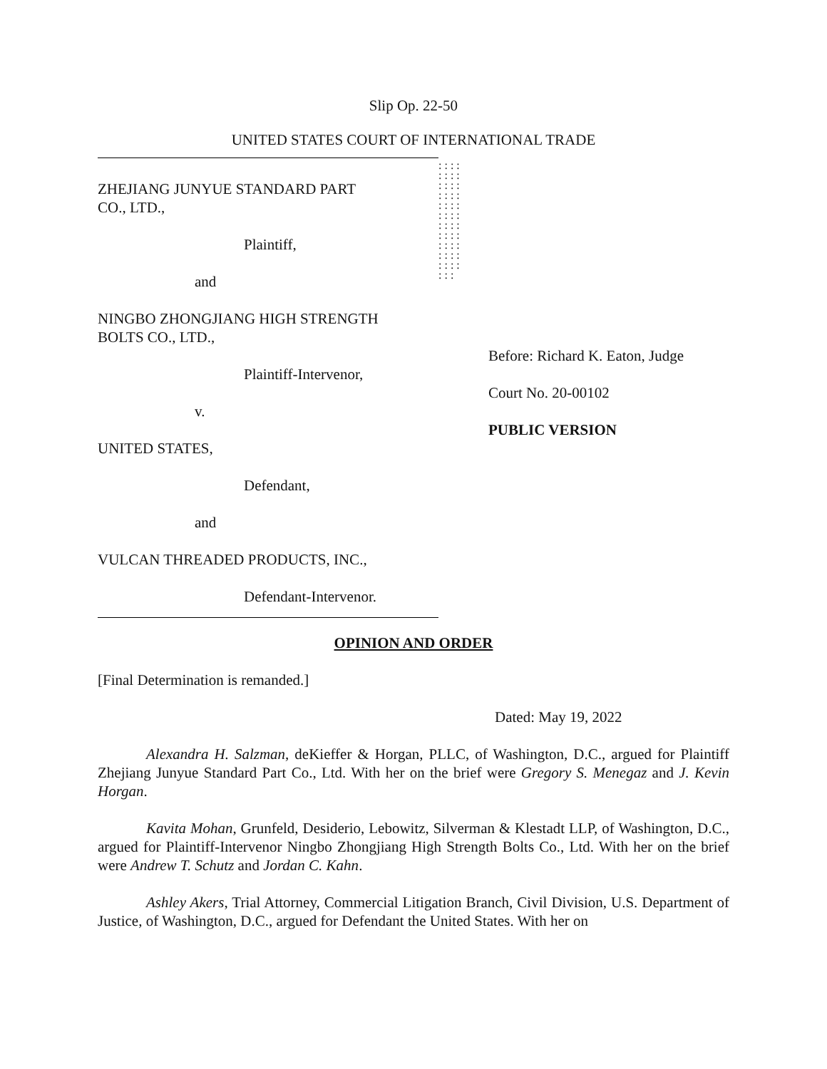Slip Op. 22-50
UNITED STATES COURT OF INTERNATIONAL TRADE
ZHEJIANG JUNYUE STANDARD PART
CO., LTD.,
Plaintiff,
and
NINGBO ZHONGJIANG HIGH STRENGTH
BOLTS CO., LTD.,
Plaintiff-Intervenor,
v.
UNITED STATES,
Defendant,
and
VULCAN THREADED PRODUCTS, INC.,
Defendant-Intervenor.
: : : : : : : : : : : : : : : : : : : : : : : : : : : : : : : : : : : : : : : : : : : : : : :
Before: Richard K. Eaton, Judge
Court No. 20-00102
PUBLIC VERSION
OPINION AND ORDER
[Final Determination is remanded.]
Dated: May 19, 2022
Alexandra H. Salzman, deKieffer & Horgan, PLLC, of Washington, D.C., argued for Plaintiff Zhejiang Junyue Standard Part Co., Ltd. With her on the brief were Gregory S. Menegaz and J. Kevin Horgan.
Kavita Mohan, Grunfeld, Desiderio, Lebowitz, Silverman & Klestadt LLP, of Washington, D.C., argued for Plaintiff-Intervenor Ningbo Zhongjiang High Strength Bolts Co., Ltd. With her on the brief were Andrew T. Schutz and Jordan C. Kahn.
Ashley Akers, Trial Attorney, Commercial Litigation Branch, Civil Division, U.S. Department of Justice, of Washington, D.C., argued for Defendant the United States. With her on